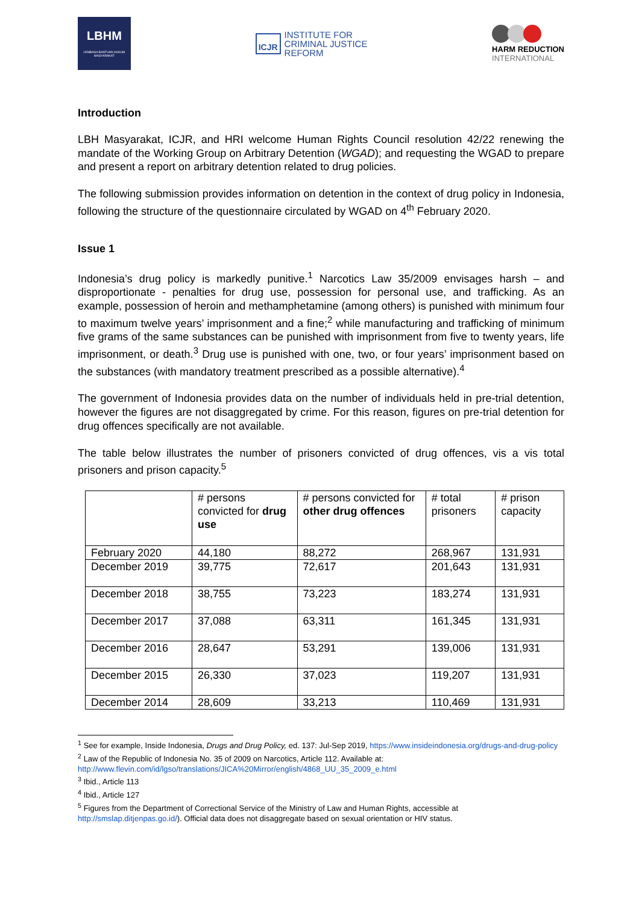LBHM
LEMBAGA BANTUAN HUKUM MASYARAKAT
ICJR
INSTITUTE FOR
CRIMINAL JUSTICE
REFORM
HARM REDUCTION
INTERNATIONAL
Introduction
LBH Masyarakat, ICJR, and HRI welcome Human Rights Council resolution 42/22 renewing the mandate of the Working Group on Arbitrary Detention (WGAD); and requesting the WGAD to prepare and present a report on arbitrary detention related to drug policies.
The following submission provides information on detention in the context of drug policy in Indonesia, following the structure of the questionnaire circulated by WGAD on 4<sup>th</sup> February 2020.
Issue 1
Indonesia’s drug policy is markedly punitive.<sup>1</sup> Narcotics Law 35/2009 envisages harsh – and disproportionate - penalties for drug use, possession for personal use, and trafficking. As an example, possession of heroin and methamphetamine (among others) is punished with minimum four to maximum twelve years’ imprisonment and a fine;<sup>2</sup> while manufacturing and trafficking of minimum five grams of the same substances can be punished with imprisonment from five to twenty years, life imprisonment, or death.<sup>3</sup> Drug use is punished with one, two, or four years’ imprisonment based on the substances (with mandatory treatment prescribed as a possible alternative).<sup>4</sup>
The government of Indonesia provides data on the number of individuals held in pre-trial detention, however the figures are not disaggregated by crime. For this reason, figures on pre-trial detention for drug offences specifically are not available.
The table below illustrates the number of prisoners convicted of drug offences, vis a vis total prisoners and prison capacity.<sup>5</sup>
| | # persons convicted for drug use | # persons convicted for other drug offences | # total prisoners | # prison capacity |
| --- | --- | --- | --- | --- |
| February 2020 | 44,180 | 88,272 | 268,967 | 131,931 |
| December 2019 | 39,775 | 72,617 | 201,643 | 131,931 |
| December 2018 | 38,755 | 73,223 | 183,274 | 131,931 |
| December 2017 | 37,088 | 63,311 | 161,345 | 131,931 |
| December 2016 | 28,647 | 53,291 | 139,006 | 131,931 |
| December 2015 | 26,330 | 37,023 | 119,207 | 131,931 |
| December 2014 | 28,609 | 33,213 | 110,469 | 131,931 |
<sup>1</sup> See for example, Inside Indonesia, Drugs and Drug Policy, ed. 137: Jul-Sep 2019, https://www.insideindonesia.org/drugs-and-drug-policy
<sup>2</sup> Law of the Republic of Indonesia No. 35 of 2009 on Narcotics, Article 112. Available at: http://www.flevin.com/id/lgso/translations/JICA%20Mirror/english/4868_UU_35_2009_e.html
<sup>3</sup> Ibid., Article 113
<sup>4</sup> Ibid., Article 127
<sup>5</sup> Figures from the Department of Correctional Service of the Ministry of Law and Human Rights, accessible at http://smslap.ditjenpas.go.id/). Official data does not disaggregate based on sexual orientation or HIV status.